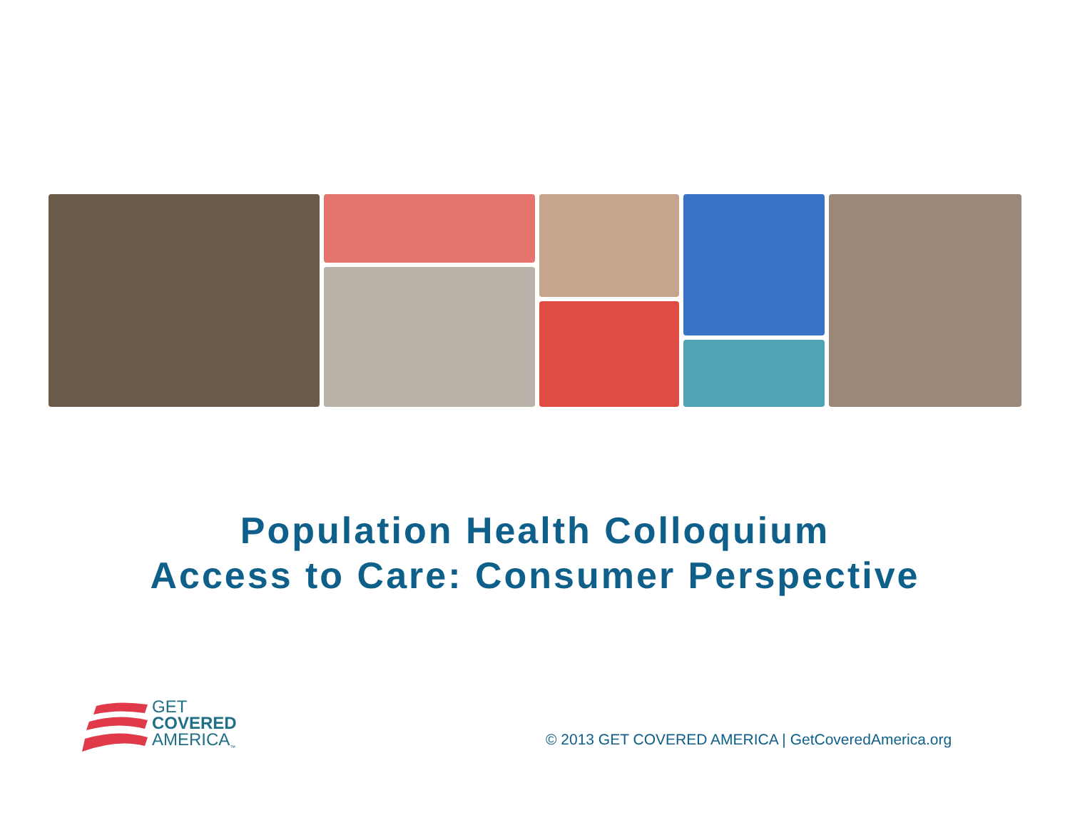Population Health Colloquium
Access to Care: Consumer Perspective
GET
COVERED
AMERICA<sub>™</sub>
© 2013 GET COVERED AMERICA | GetCoveredAmerica.org